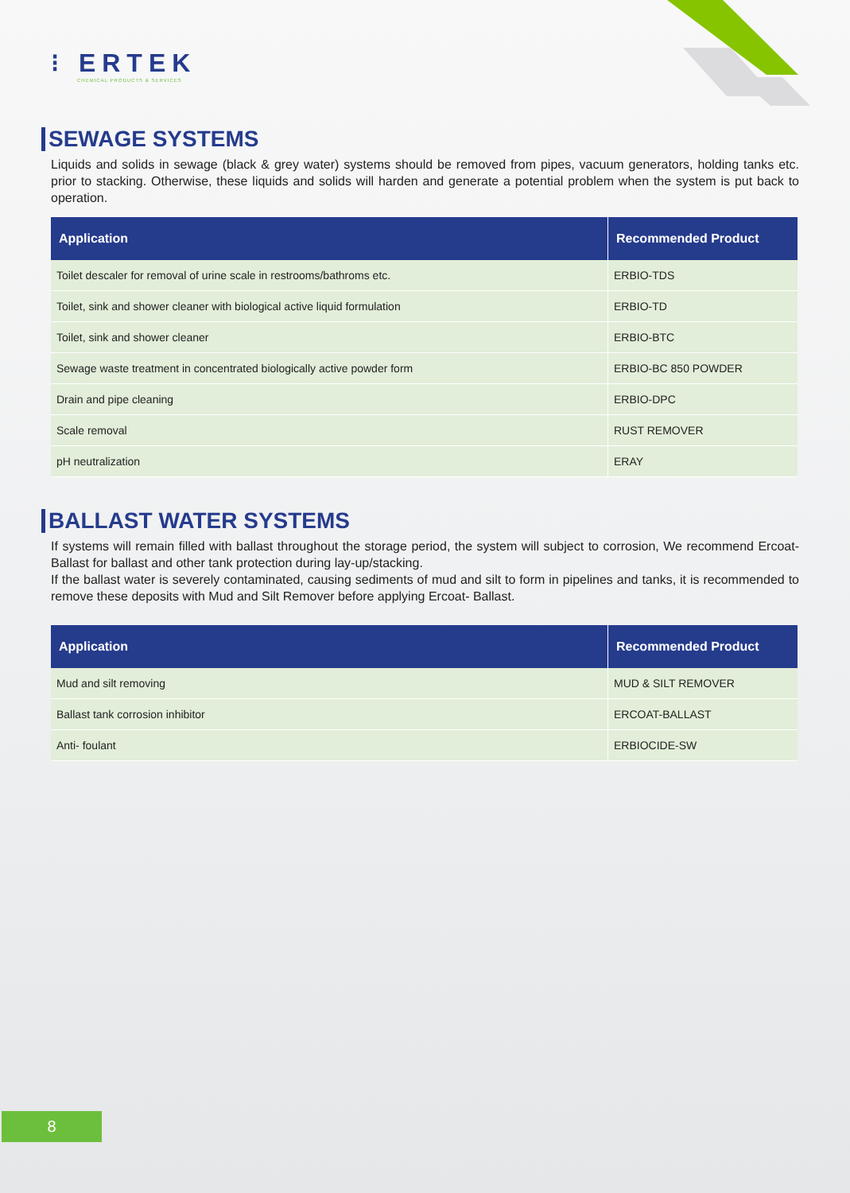⁝ ERTEK
CHEMICAL PRODUCTS & SERVICES
SEWAGE SYSTEMS
Liquids and solids in sewage (black & grey water) systems should be removed from pipes, vacuum generators, holding tanks etc. prior to stacking. Otherwise, these liquids and solids will harden and generate a potential problem when the system is put back to operation.
| Application | Recommended Product |
| --- | --- |
| Toilet descaler for removal of urine scale in restrooms/bathroms etc. | ERBIO-TDS |
| Toilet, sink and shower cleaner with biological active liquid formulation | ERBIO-TD |
| Toilet, sink and shower cleaner | ERBIO-BTC |
| Sewage waste treatment in concentrated biologically active powder form | ERBIO-BC 850 POWDER |
| Drain and pipe cleaning | ERBIO-DPC |
| Scale removal | RUST REMOVER |
| pH neutralization | ERAY |
BALLAST WATER SYSTEMS
If systems will remain filled with ballast throughout the storage period, the system will subject to corrosion, We recommend Ercoat- Ballast for ballast and other tank protection during lay-up/stacking.
If the ballast water is severely contaminated, causing sediments of mud and silt to form in pipelines and tanks, it is recommended to remove these deposits with Mud and Silt Remover before applying Ercoat- Ballast.
| Application | Recommended Product |
| --- | --- |
| Mud and silt removing | MUD & SILT REMOVER |
| Ballast tank corrosion inhibitor | ERCOAT-BALLAST |
| Anti- foulant | ERBIOCIDE-SW |
8